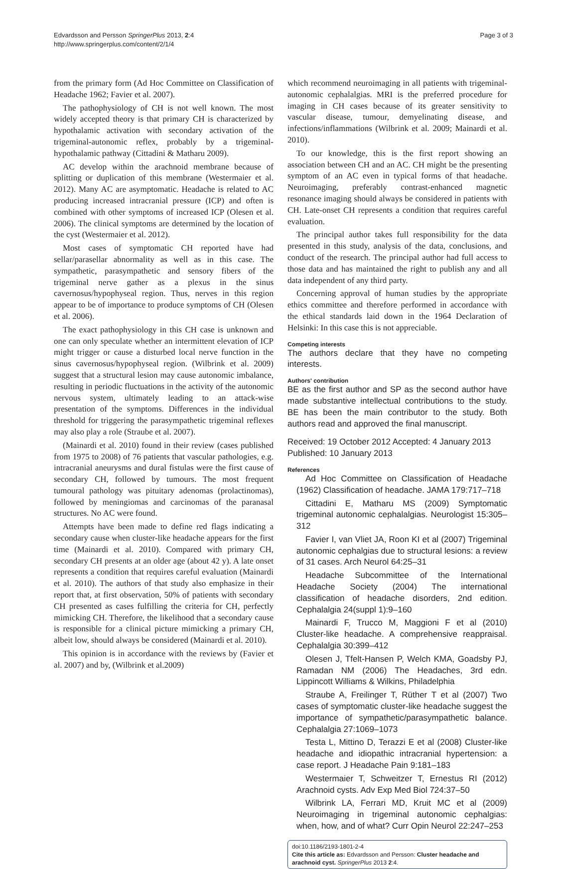Edvardsson and Persson SpringerPlus 2013, 2:4
http://www.springerplus.com/content/2/1/4
Page 3 of 3
from the primary form (Ad Hoc Committee on Classification of Headache 1962; Favier et al. 2007).
The pathophysiology of CH is not well known. The most widely accepted theory is that primary CH is characterized by hypothalamic activation with secondary activation of the trigeminal-autonomic reflex, probably by a trigeminal-hypothalamic pathway (Cittadini & Matharu 2009).
AC develop within the arachnoid membrane because of splitting or duplication of this membrane (Westermaier et al. 2012). Many AC are asymptomatic. Headache is related to AC producing increased intracranial pressure (ICP) and often is combined with other symptoms of increased ICP (Olesen et al. 2006). The clinical symptoms are determined by the location of the cyst (Westermaier et al. 2012).
Most cases of symptomatic CH reported have had sellar/parasellar abnormality as well as in this case. The sympathetic, parasympathetic and sensory fibers of the trigeminal nerve gather as a plexus in the sinus cavernosus/hypophyseal region. Thus, nerves in this region appear to be of importance to produce symptoms of CH (Olesen et al. 2006).
The exact pathophysiology in this CH case is unknown and one can only speculate whether an intermittent elevation of ICP might trigger or cause a disturbed local nerve function in the sinus cavernosus/hypophyseal region. (Wilbrink et al. 2009) suggest that a structural lesion may cause autonomic imbalance, resulting in periodic fluctuations in the activity of the autonomic nervous system, ultimately leading to an attack-wise presentation of the symptoms. Differences in the individual threshold for triggering the parasympathetic trigeminal reflexes may also play a role (Straube et al. 2007).
(Mainardi et al. 2010) found in their review (cases published from 1975 to 2008) of 76 patients that vascular pathologies, e.g. intracranial aneurysms and dural fistulas were the first cause of secondary CH, followed by tumours. The most frequent tumoural pathology was pituitary adenomas (prolactinomas), followed by meningiomas and carcinomas of the paranasal structures. No AC were found.
Attempts have been made to define red flags indicating a secondary cause when cluster-like headache appears for the first time (Mainardi et al. 2010). Compared with primary CH, secondary CH presents at an older age (about 42 y). A late onset represents a condition that requires careful evaluation (Mainardi et al. 2010). The authors of that study also emphasize in their report that, at first observation, 50% of patients with secondary CH presented as cases fulfilling the criteria for CH, perfectly mimicking CH. Therefore, the likelihood that a secondary cause is responsible for a clinical picture mimicking a primary CH, albeit low, should always be considered (Mainardi et al. 2010).
This opinion is in accordance with the reviews by (Favier et al. 2007) and by, (Wilbrink et al.2009)
which recommend neuroimaging in all patients with trigeminal-autonomic cephalalgias. MRI is the preferred procedure for imaging in CH cases because of its greater sensitivity to vascular disease, tumour, demyelinating disease, and infections/inflammations (Wilbrink et al. 2009; Mainardi et al. 2010).
To our knowledge, this is the first report showing an association between CH and an AC. CH might be the presenting symptom of an AC even in typical forms of that headache. Neuroimaging, preferably contrast-enhanced magnetic resonance imaging should always be considered in patients with CH. Late-onset CH represents a condition that requires careful evaluation.
The principal author takes full responsibility for the data presented in this study, analysis of the data, conclusions, and conduct of the research. The principal author had full access to those data and has maintained the right to publish any and all data independent of any third party.
Concerning approval of human studies by the appropriate ethics committee and therefore performed in accordance with the ethical standards laid down in the 1964 Declaration of Helsinki: In this case this is not appreciable.
Competing interests
The authors declare that they have no competing interests.
Authors' contribution
BE as the first author and SP as the second author have made substantive intellectual contributions to the study. BE has been the main contributor to the study. Both authors read and approved the final manuscript.
Received: 19 October 2012 Accepted: 4 January 2013
Published: 10 January 2013
References
Ad Hoc Committee on Classification of Headache (1962) Classification of headache. JAMA 179:717–718
Cittadini E, Matharu MS (2009) Symptomatic trigeminal autonomic cephalalgias. Neurologist 15:305–312
Favier I, van Vliet JA, Roon KI et al (2007) Trigeminal autonomic cephalgias due to structural lesions: a review of 31 cases. Arch Neurol 64:25–31
Headache Subcommittee of the International Headache Society (2004) The international classification of headache disorders, 2nd edition. Cephalalgia 24(suppl 1):9–160
Mainardi F, Trucco M, Maggioni F et al (2010) Cluster-like headache. A comprehensive reappraisal. Cephalalgia 30:399–412
Olesen J, Tfelt-Hansen P, Welch KMA, Goadsby PJ, Ramadan NM (2006) The Headaches, 3rd edn. Lippincott Williams & Wilkins, Philadelphia
Straube A, Freilinger T, Rüther T et al (2007) Two cases of symptomatic cluster-like headache suggest the importance of sympathetic/parasympathetic balance. Cephalalgia 27:1069–1073
Testa L, Mittino D, Terazzi E et al (2008) Cluster-like headache and idiopathic intracranial hypertension: a case report. J Headache Pain 9:181–183
Westermaier T, Schweitzer T, Ernestus RI (2012) Arachnoid cysts. Adv Exp Med Biol 724:37–50
Wilbrink LA, Ferrari MD, Kruit MC et al (2009) Neuroimaging in trigeminal autonomic cephalgias: when, how, and of what? Curr Opin Neurol 22:247–253
doi:10.1186/2193-1801-2-4
Cite this article as: Edvardsson and Persson: Cluster headache and arachnoid cyst. SpringerPlus 2013 2:4.